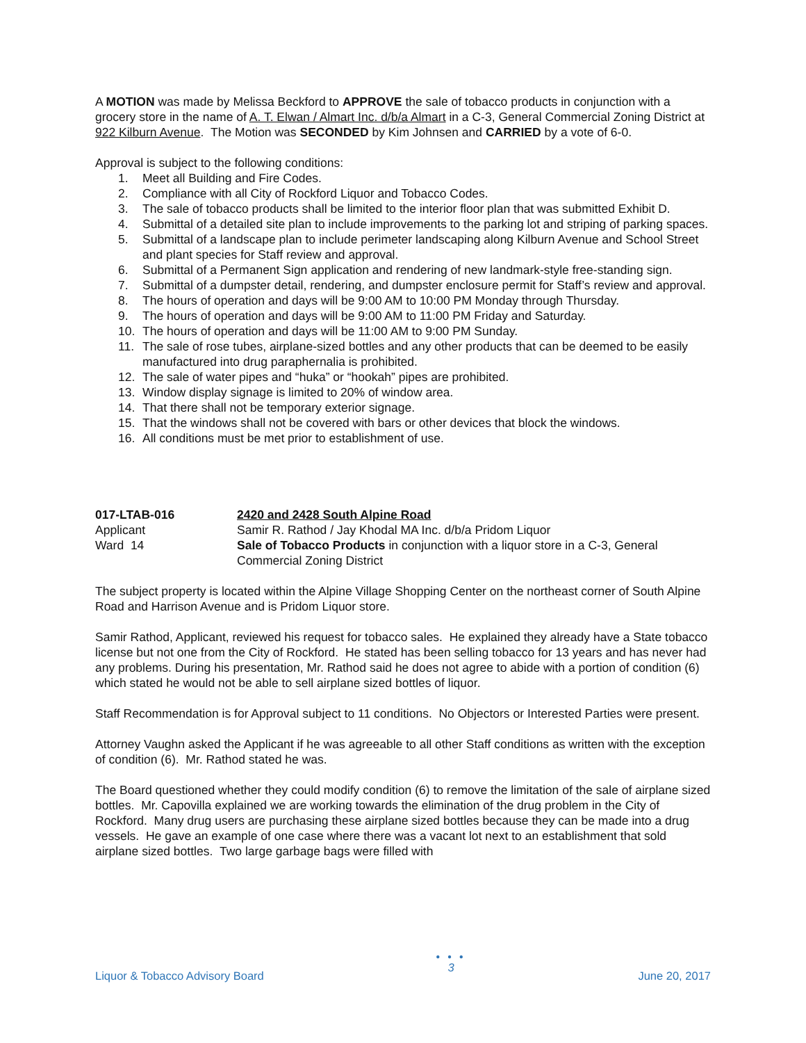A MOTION was made by Melissa Beckford to APPROVE the sale of tobacco products in conjunction with a grocery store in the name of A. T. Elwan / Almart Inc. d/b/a Almart in a C-3, General Commercial Zoning District at 922 Kilburn Avenue. The Motion was SECONDED by Kim Johnsen and CARRIED by a vote of 6-0.
Approval is subject to the following conditions:
1. Meet all Building and Fire Codes.
2. Compliance with all City of Rockford Liquor and Tobacco Codes.
3. The sale of tobacco products shall be limited to the interior floor plan that was submitted Exhibit D.
4. Submittal of a detailed site plan to include improvements to the parking lot and striping of parking spaces.
5. Submittal of a landscape plan to include perimeter landscaping along Kilburn Avenue and School Street and plant species for Staff review and approval.
6. Submittal of a Permanent Sign application and rendering of new landmark-style free-standing sign.
7. Submittal of a dumpster detail, rendering, and dumpster enclosure permit for Staff’s review and approval.
8. The hours of operation and days will be 9:00 AM to 10:00 PM Monday through Thursday.
9. The hours of operation and days will be 9:00 AM to 11:00 PM Friday and Saturday.
10. The hours of operation and days will be 11:00 AM to 9:00 PM Sunday.
11. The sale of rose tubes, airplane-sized bottles and any other products that can be deemed to be easily manufactured into drug paraphernalia is prohibited.
12. The sale of water pipes and “huka” or “hookah” pipes are prohibited.
13. Window display signage is limited to 20% of window area.
14. That there shall not be temporary exterior signage.
15. That the windows shall not be covered with bars or other devices that block the windows.
16. All conditions must be met prior to establishment of use.
017-LTAB-016
2420 and 2428 South Alpine Road
Applicant
Samir R. Rathod / Jay Khodal MA Inc. d/b/a Pridom Liquor
Ward 14
Sale of Tobacco Products in conjunction with a liquor store in a C-3, General Commercial Zoning District
The subject property is located within the Alpine Village Shopping Center on the northeast corner of South Alpine Road and Harrison Avenue and is Pridom Liquor store.
Samir Rathod, Applicant, reviewed his request for tobacco sales. He explained they already have a State tobacco license but not one from the City of Rockford. He stated has been selling tobacco for 13 years and has never had any problems. During his presentation, Mr. Rathod said he does not agree to abide with a portion of condition (6) which stated he would not be able to sell airplane sized bottles of liquor.
Staff Recommendation is for Approval subject to 11 conditions. No Objectors or Interested Parties were present.
Attorney Vaughn asked the Applicant if he was agreeable to all other Staff conditions as written with the exception of condition (6). Mr. Rathod stated he was.
The Board questioned whether they could modify condition (6) to remove the limitation of the sale of airplane sized bottles. Mr. Capovilla explained we are working towards the elimination of the drug problem in the City of Rockford. Many drug users are purchasing these airplane sized bottles because they can be made into a drug vessels. He gave an example of one case where there was a vacant lot next to an establishment that sold airplane sized bottles. Two large garbage bags were filled with
Liquor & Tobacco Advisory Board
● ● ●
3
June 20, 2017